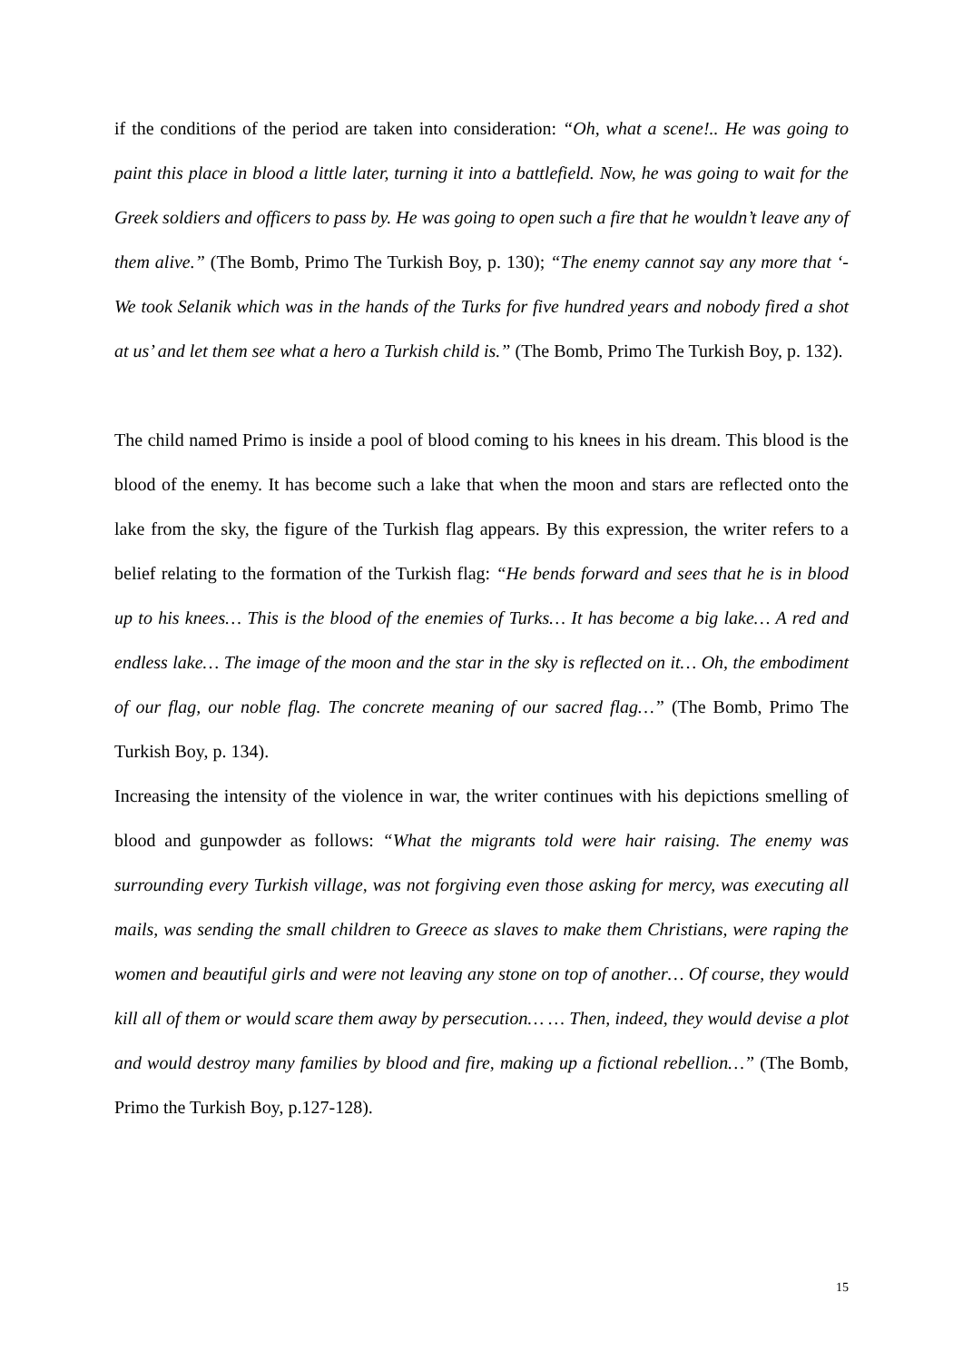if the conditions of the period are taken into consideration: “Oh, what a scene!.. He was going to paint this place in blood a little later, turning it into a battlefield. Now, he was going to wait for the Greek soldiers and officers to pass by. He was going to open such a fire that he wouldn’t leave any of them alive.” (The Bomb, Primo The Turkish Boy, p. 130); “The enemy cannot say any more that ‘- We took Selanik which was in the hands of the Turks for five hundred years and nobody fired a shot at us’ and let them see what a hero a Turkish child is.” (The Bomb, Primo The Turkish Boy, p. 132).
The child named Primo is inside a pool of blood coming to his knees in his dream. This blood is the blood of the enemy. It has become such a lake that when the moon and stars are reflected onto the lake from the sky, the figure of the Turkish flag appears. By this expression, the writer refers to a belief relating to the formation of the Turkish flag: “He bends forward and sees that he is in blood up to his knees… This is the blood of the enemies of Turks… It has become a big lake… A red and endless lake… The image of the moon and the star in the sky is reflected on it… Oh, the embodiment of our flag, our noble flag. The concrete meaning of our sacred flag…” (The Bomb, Primo The Turkish Boy, p. 134).
Increasing the intensity of the violence in war, the writer continues with his depictions smelling of blood and gunpowder as follows: “What the migrants told were hair raising. The enemy was surrounding every Turkish village, was not forgiving even those asking for mercy, was executing all mails, was sending the small children to Greece as slaves to make them Christians, were raping the women and beautiful girls and were not leaving any stone on top of another… Of course, they would kill all of them or would scare them away by persecution… … Then, indeed, they would devise a plot and would destroy many families by blood and fire, making up a fictional rebellion…” (The Bomb, Primo the Turkish Boy, p.127-128).
15